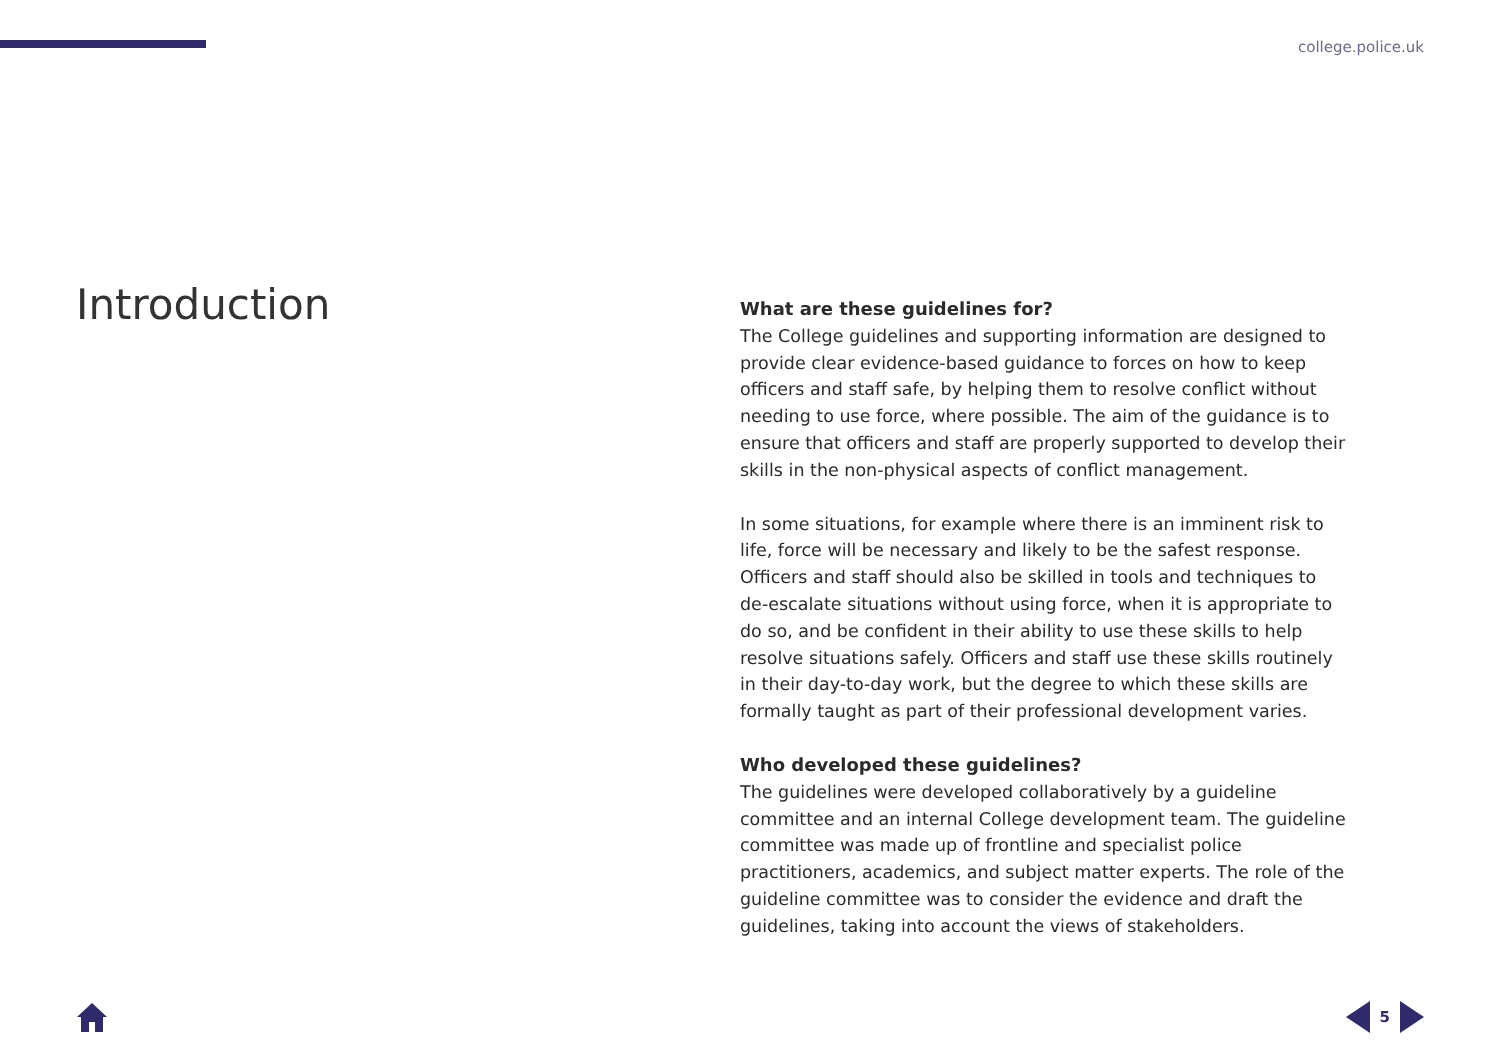college.police.uk
Introduction
What are these guidelines for?
The College guidelines and supporting information are designed to provide clear evidence-based guidance to forces on how to keep officers and staff safe, by helping them to resolve conflict without needing to use force, where possible. The aim of the guidance is to ensure that officers and staff are properly supported to develop their skills in the non-physical aspects of conflict management.
In some situations, for example where there is an imminent risk to life, force will be necessary and likely to be the safest response. Officers and staff should also be skilled in tools and techniques to de-escalate situations without using force, when it is appropriate to do so, and be confident in their ability to use these skills to help resolve situations safely. Officers and staff use these skills routinely in their day-to-day work, but the degree to which these skills are formally taught as part of their professional development varies.
Who developed these guidelines?
The guidelines were developed collaboratively by a guideline committee and an internal College development team. The guideline committee was made up of frontline and specialist police practitioners, academics, and subject matter experts. The role of the guideline committee was to consider the evidence and draft the guidelines, taking into account the views of stakeholders.
5